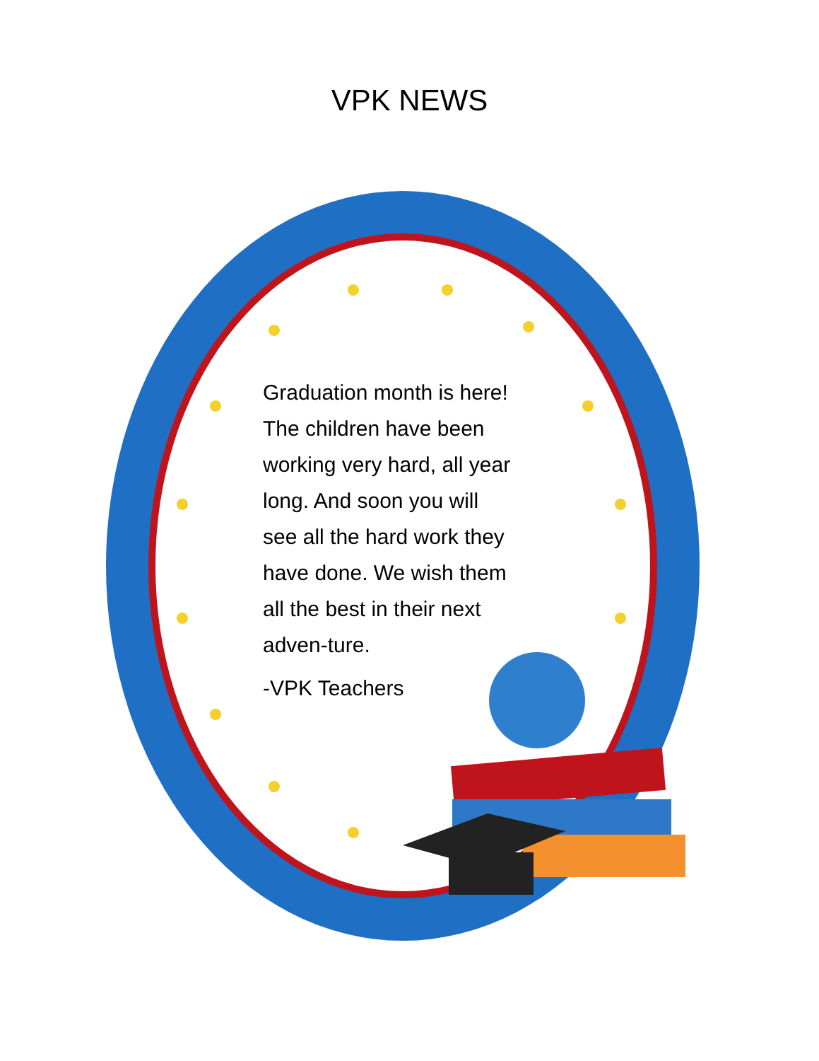VPK NEWS
Graduation month is here! The children have been working very hard, all year long. And soon you will see all the hard work they have done. We wish them all the best in their next adven-ture.
-VPK Teachers